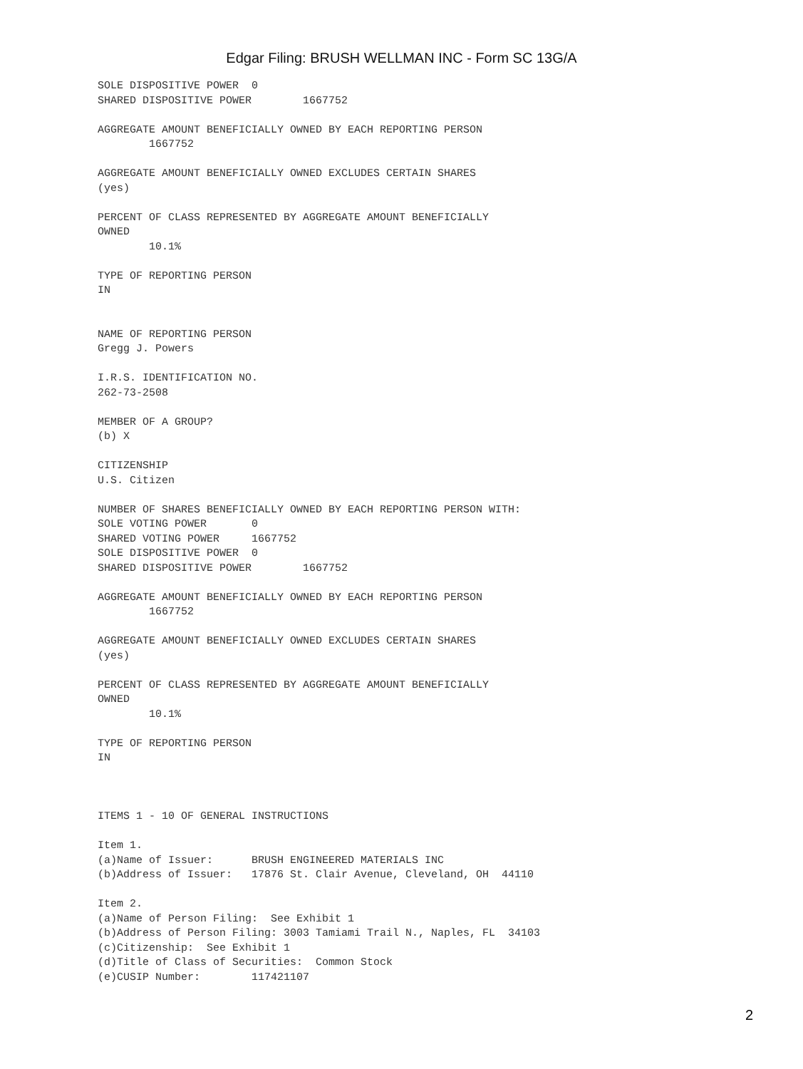Edgar Filing: BRUSH WELLMAN INC - Form SC 13G/A
SOLE DISPOSITIVE POWER  0
SHARED DISPOSITIVE POWER        1667752

AGGREGATE AMOUNT BENEFICIALLY OWNED BY EACH REPORTING PERSON
        1667752

AGGREGATE AMOUNT BENEFICIALLY OWNED EXCLUDES CERTAIN SHARES
(yes)

PERCENT OF CLASS REPRESENTED BY AGGREGATE AMOUNT BENEFICIALLY
OWNED
        10.1%

TYPE OF REPORTING PERSON
IN


NAME OF REPORTING PERSON
Gregg J. Powers

I.R.S. IDENTIFICATION NO.
262-73-2508

MEMBER OF A GROUP?
(b) X

CITIZENSHIP
U.S. Citizen

NUMBER OF SHARES BENEFICIALLY OWNED BY EACH REPORTING PERSON WITH:
SOLE VOTING POWER       0
SHARED VOTING POWER     1667752
SOLE DISPOSITIVE POWER  0
SHARED DISPOSITIVE POWER        1667752

AGGREGATE AMOUNT BENEFICIALLY OWNED BY EACH REPORTING PERSON
        1667752

AGGREGATE AMOUNT BENEFICIALLY OWNED EXCLUDES CERTAIN SHARES
(yes)

PERCENT OF CLASS REPRESENTED BY AGGREGATE AMOUNT BENEFICIALLY
OWNED
        10.1%

TYPE OF REPORTING PERSON
IN



ITEMS 1 - 10 OF GENERAL INSTRUCTIONS

Item 1.
(a)Name of Issuer:      BRUSH ENGINEERED MATERIALS INC
(b)Address of Issuer:   17876 St. Clair Avenue, Cleveland, OH  44110

Item 2.
(a)Name of Person Filing:  See Exhibit 1
(b)Address of Person Filing: 3003 Tamiami Trail N., Naples, FL  34103
(c)Citizenship:  See Exhibit 1
(d)Title of Class of Securities:  Common Stock
(e)CUSIP Number:        117421107
2